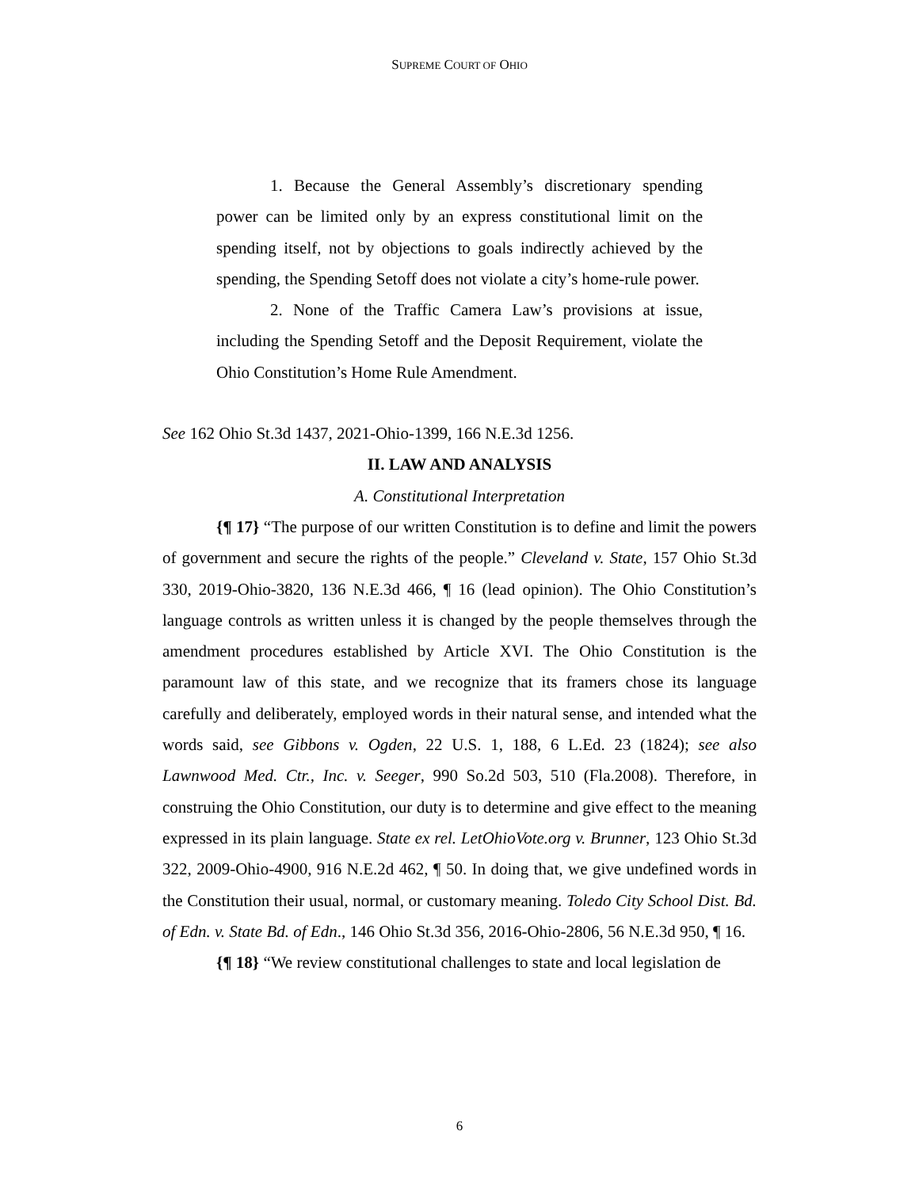SUPREME COURT OF OHIO
1. Because the General Assembly’s discretionary spending power can be limited only by an express constitutional limit on the spending itself, not by objections to goals indirectly achieved by the spending, the Spending Setoff does not violate a city’s home-rule power.
2. None of the Traffic Camera Law’s provisions at issue, including the Spending Setoff and the Deposit Requirement, violate the Ohio Constitution’s Home Rule Amendment.
See 162 Ohio St.3d 1437, 2021-Ohio-1399, 166 N.E.3d 1256.
II. LAW AND ANALYSIS
A. Constitutional Interpretation
{¶ 17} “The purpose of our written Constitution is to define and limit the powers of government and secure the rights of the people.” Cleveland v. State, 157 Ohio St.3d 330, 2019-Ohio-3820, 136 N.E.3d 466, ¶ 16 (lead opinion). The Ohio Constitution’s language controls as written unless it is changed by the people themselves through the amendment procedures established by Article XVI. The Ohio Constitution is the paramount law of this state, and we recognize that its framers chose its language carefully and deliberately, employed words in their natural sense, and intended what the words said, see Gibbons v. Ogden, 22 U.S. 1, 188, 6 L.Ed. 23 (1824); see also Lawnwood Med. Ctr., Inc. v. Seeger, 990 So.2d 503, 510 (Fla.2008). Therefore, in construing the Ohio Constitution, our duty is to determine and give effect to the meaning expressed in its plain language. State ex rel. LetOhioVote.org v. Brunner, 123 Ohio St.3d 322, 2009-Ohio-4900, 916 N.E.2d 462, ¶ 50. In doing that, we give undefined words in the Constitution their usual, normal, or customary meaning. Toledo City School Dist. Bd. of Edn. v. State Bd. of Edn., 146 Ohio St.3d 356, 2016-Ohio-2806, 56 N.E.3d 950, ¶ 16.
{¶ 18} “We review constitutional challenges to state and local legislation de
6